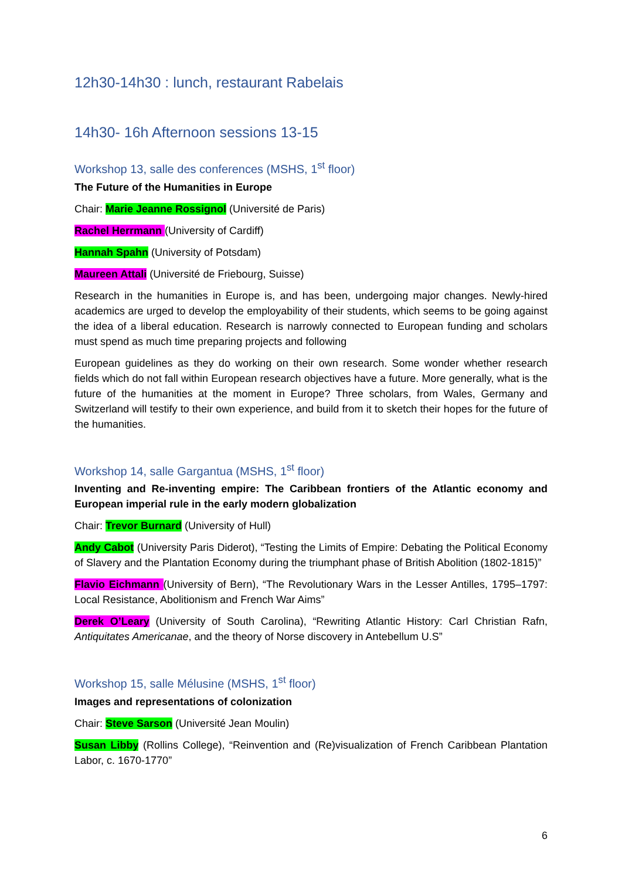12h30-14h30 : lunch, restaurant Rabelais
14h30- 16h Afternoon sessions 13-15
Workshop 13, salle des conferences (MSHS, 1<sup>st</sup> floor)
The Future of the Humanities in Europe
Chair: Marie Jeanne Rossignol (Université de Paris)
Rachel Herrmann (University of Cardiff)
Hannah Spahn (University of Potsdam)
Maureen Attali (Université de Friebourg, Suisse)
Research in the humanities in Europe is, and has been, undergoing major changes. Newly-hired academics are urged to develop the employability of their students, which seems to be going against the idea of a liberal education. Research is narrowly connected to European funding and scholars must spend as much time preparing projects and following
European guidelines as they do working on their own research. Some wonder whether research fields which do not fall within European research objectives have a future. More generally, what is the future of the humanities at the moment in Europe? Three scholars, from Wales, Germany and Switzerland will testify to their own experience, and build from it to sketch their hopes for the future of the humanities.
Workshop 14, salle Gargantua (MSHS, 1<sup>st</sup> floor)
Inventing and Re-inventing empire: The Caribbean frontiers of the Atlantic economy and European imperial rule in the early modern globalization
Chair: Trevor Burnard (University of Hull)
Andy Cabot (University Paris Diderot), “Testing the Limits of Empire: Debating the Political Economy of Slavery and the Plantation Economy during the triumphant phase of British Abolition (1802-1815)”
Flavio Eichmann (University of Bern), “The Revolutionary Wars in the Lesser Antilles, 1795–1797: Local Resistance, Abolitionism and French War Aims”
Derek O’Leary (University of South Carolina), “Rewriting Atlantic History: Carl Christian Rafn, Antiquitates Americanae, and the theory of Norse discovery in Antebellum U.S”
Workshop 15, salle Mélusine (MSHS, 1<sup>st</sup> floor)
Images and representations of colonization
Chair: Steve Sarson (Université Jean Moulin)
Susan Libby (Rollins College), “Reinvention and (Re)visualization of French Caribbean Plantation Labor, c. 1670-1770”
6